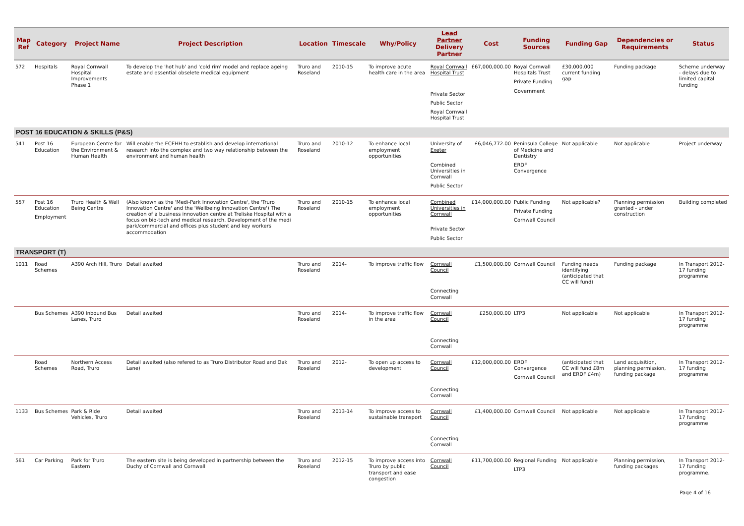| Map Ref | Category | Project Name | Project Description | Location | Timescale | Why/Policy | Lead Partner Delivery Partner | Cost | Funding Sources | Funding Gap | Dependencies or Requirements | Status |
| --- | --- | --- | --- | --- | --- | --- | --- | --- | --- | --- | --- | --- |
| 572 | Hospitals | Royal Cornwall Hospital Improvements Phase 1 | To develop the 'hot hub' and 'cold rim' model and replace ageing estate and essential obselete medical equipment | Truro and Roseland | 2010-15 | To improve acute health care in the area | Royal Cornwall Hospital Trust Private Sector Public Sector Royal Cornwall Hospital Trust | £67,000,000.00 | Royal Cornwall Hospitals Trust Private Funding Government | £30,000,000 current funding gap | Funding package | Scheme underway - delays due to limited capital funding |
| POST 16 EDUCATION & SKILLS (P&S) | | | | | | | | | | | | |
| 541 | Post 16 Education | European Centre for the Environment & Human Health | Will enable the ECEHH to establish and develop international research into the complex and two way relationship between the environment and human health | Truro and Roseland | 2010-12 | To enhance local employment opportunities | University of Exeter Combined Universities in Cornwall Public Sector | £6,046,772.00 | Peninsula College of Medicine and Dentistry ERDF Convergence | Not applicable | Not applicable | Project underway |
| 557 | Post 16 Education Employment | Truro Health & Well Being Centre | (Also known as the 'Medi-Park Innovation Centre', the 'Truro Innovation Centre' and the 'Wellbeing Innovation Centre') The creation of a business innovation centre at Treliske Hospital with a focus on bio-tech and medical research. Development of the medi park/commercial and offices plus student and key workers accommodation | Truro and Roseland | 2010-15 | To enhance local employment opportunities | Combined Universities in Cornwall Private Sector Public Sector | £14,000,000.00 | Public Funding Private Funding Cornwall Council | Not applicable? | Planning permission granted - under construction | Building completed |
| TRANSPORT (T) | | | | | | | | | | | | |
| 1011 | Road Schemes | A390 Arch Hill, Truro | Detail awaited | Truro and Roseland | 2014- | To improve traffic flow | Cornwall Council Connecting Cornwall | £1,500,000.00 | Cornwall Council | Funding needs identifying (anticipated that CC will fund) | Funding package | In Transport 2012-17 funding programme |
| | Bus Schemes | A390 Inbound Bus Lanes, Truro | Detail awaited | Truro and Roseland | 2014- | To improve traffic flow in the area | Cornwall Council Connecting Cornwall | £250,000.00 | LTP3 | Not applicable | Not applicable | In Transport 2012-17 funding programme |
| | Road Schemes | Northern Access Road, Truro | Detail awaited (also refered to as Truro Distributor Road and Oak Lane) | Truro and Roseland | 2012- | To open up access to development | Cornwall Council Connecting Cornwall | £12,000,000.00 | ERDF Convergence Cornwall Council | (anticipated that CC will fund £8m and ERDF £4m) | Land acquisition, planning permission, funding package | In Transport 2012-17 funding programme |
| 1133 | Bus Schemes | Park & Ride Vehicles, Truro | Detail awaited | Truro and Roseland | 2013-14 | To improve access to sustainable transport | Cornwall Council Connecting Cornwall | £1,400,000.00 | Cornwall Council | Not applicable | Not applicable | In Transport 2012-17 funding programme |
| 561 | Car Parking | Park for Truro Eastern | The eastern site is being developed in partnership between the Duchy of Cornwall and Cornwall | Truro and Roseland | 2012-15 | To improve access into Truro by public transport and ease congestion | Cornwall Council | £11,700,000.00 | Regional Funding LTP3 | Not applicable | Planning permission, funding packages | In Transport 2012-17 funding programme. |
Page 4 of 16